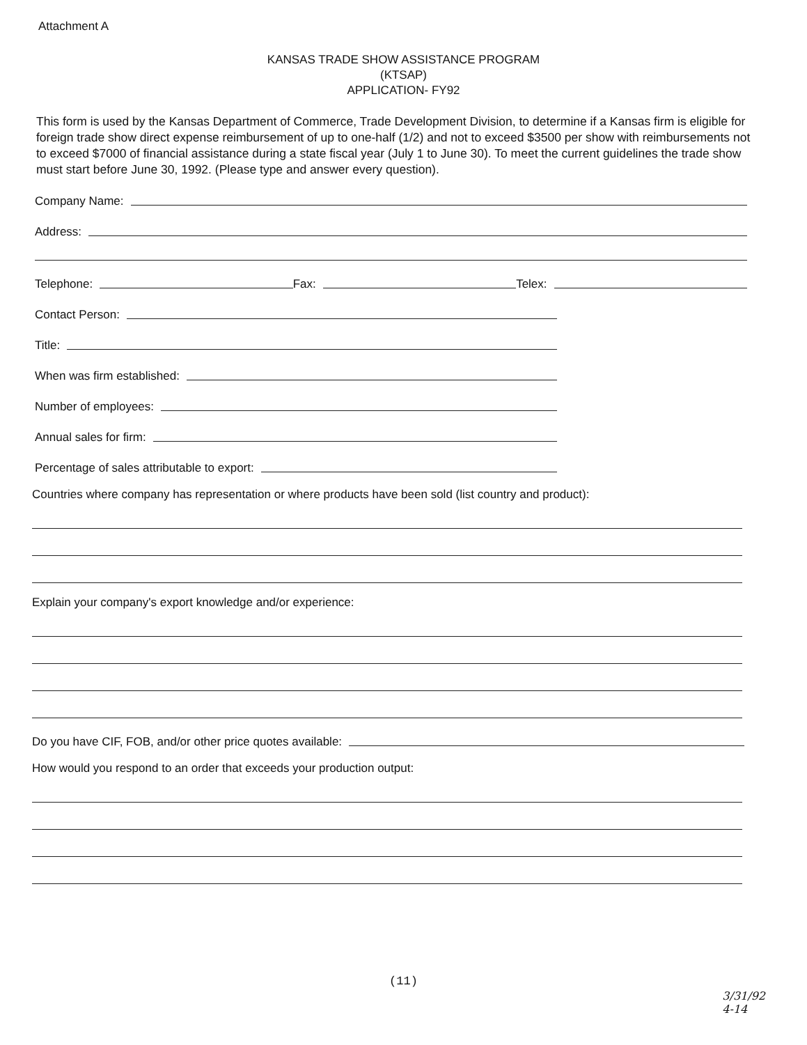Attachment A
KANSAS TRADE SHOW ASSISTANCE PROGRAM
(KTSAP)
APPLICATION- FY92
This form is used by the Kansas Department of Commerce, Trade Development Division, to determine if a Kansas firm is eligible for foreign trade show direct expense reimbursement of up to one-half (1/2) and not to exceed $3500 per show with reimbursements not to exceed $7000 of financial assistance during a state fiscal year (July 1 to June 30). To meet the current guidelines the trade show must start before June 30, 1992. (Please type and answer every question).
Company Name:
Address:
Telephone: Fax: Telex:
Contact Person:
Title:
When was firm established:
Number of employees:
Annual sales for firm:
Percentage of sales attributable to export:
Countries where company has representation or where products have been sold (list country and product):
Explain your company's export knowledge and/or experience:
Do you have CIF, FOB, and/or other price quotes available:
How would you respond to an order that exceeds your production output:
(11)
3/31/92
4-14